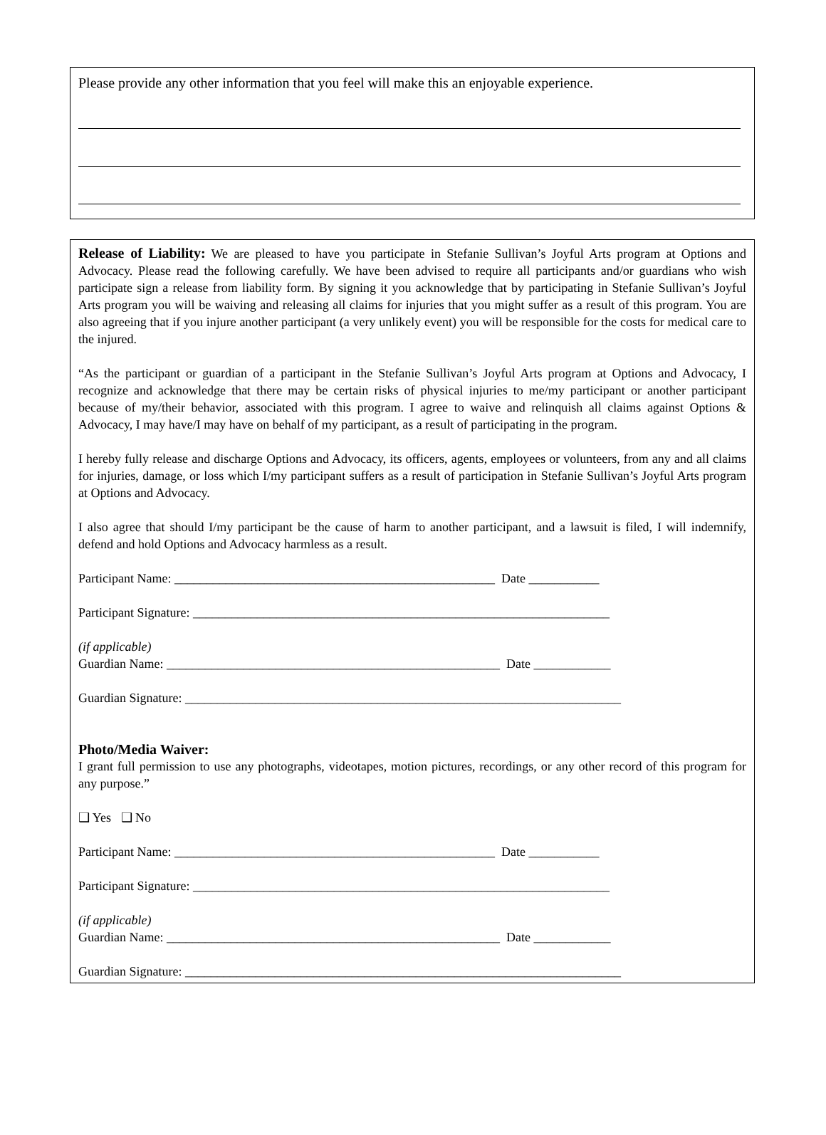Please provide any other information that you feel will make this an enjoyable experience.
Release of Liability: We are pleased to have you participate in Stefanie Sullivan’s Joyful Arts program at Options and Advocacy. Please read the following carefully. We have been advised to require all participants and/or guardians who wish participate sign a release from liability form. By signing it you acknowledge that by participating in Stefanie Sullivan’s Joyful Arts program you will be waiving and releasing all claims for injuries that you might suffer as a result of this program. You are also agreeing that if you injure another participant (a very unlikely event) you will be responsible for the costs for medical care to the injured.
“As the participant or guardian of a participant in the Stefanie Sullivan’s Joyful Arts program at Options and Advocacy, I recognize and acknowledge that there may be certain risks of physical injuries to me/my participant or another participant because of my/their behavior, associated with this program. I agree to waive and relinquish all claims against Options & Advocacy, I may have/I may have on behalf of my participant, as a result of participating in the program.
I hereby fully release and discharge Options and Advocacy, its officers, agents, employees or volunteers, from any and all claims for injuries, damage, or loss which I/my participant suffers as a result of participation in Stefanie Sullivan’s Joyful Arts program at Options and Advocacy.
I also agree that should I/my participant be the cause of harm to another participant, and a lawsuit is filed, I will indemnify, defend and hold Options and Advocacy harmless as a result.
Participant Name: __________________________________________________ Date ___________
Participant Signature: _________________________________________________________________
(if applicable)
Guardian Name: ____________________________________________________ Date ____________
Guardian Signature: ____________________________________________________________________
Photo/Media Waiver:
I grant full permission to use any photographs, videotapes, motion pictures, recordings, or any other record of this program for any purpose.”
❑ Yes ❑ No
Participant Name: __________________________________________________ Date ___________
Participant Signature: _________________________________________________________________
(if applicable)
Guardian Name: ____________________________________________________ Date ____________
Guardian Signature: ____________________________________________________________________